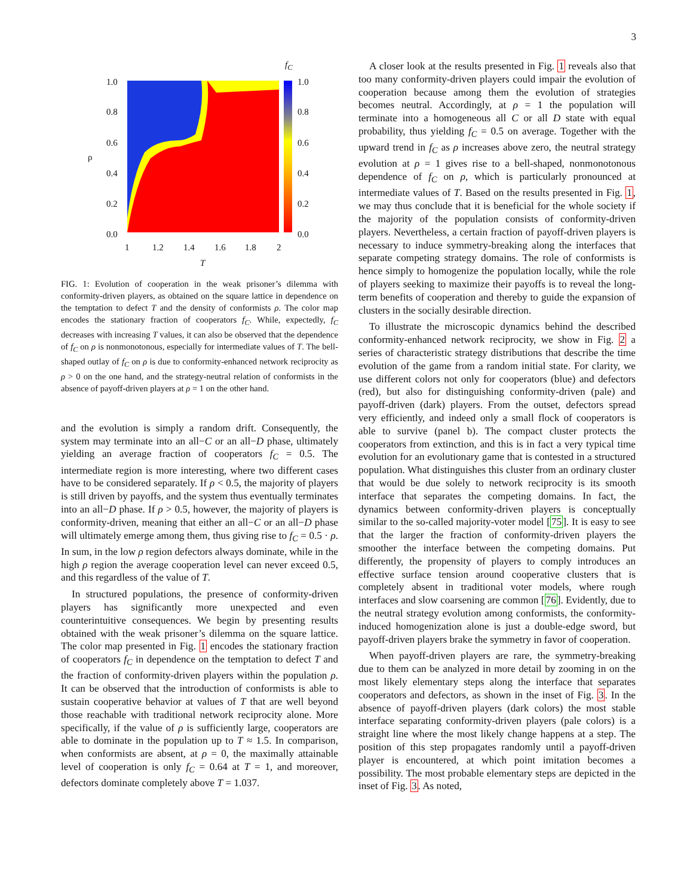3
1.0
0.8
0.6
ρ
0.4
0.2
0.0
1 1.2 1.4 1.6 1.8 2
T
f<sub>C</sub>
1.0
0.8
0.6
0.4
0.2
0.0
FIG. 1: Evolution of cooperation in the weak prisoner’s dilemma with conformity-driven players, as obtained on the square lattice in dependence on the temptation to defect T and the density of conformists ρ. The color map encodes the stationary fraction of cooperators f<sub>C</sub>. While, expectedly, f<sub>C</sub> decreases with increasing T values, it can also be observed that the dependence of f<sub>C</sub> on ρ is nonmonotonous, especially for intermediate values of T. The bell-shaped outlay of f<sub>C</sub> on ρ is due to conformity-enhanced network reciprocity as ρ > 0 on the one hand, and the strategy-neutral relation of conformists in the absence of payoff-driven players at ρ = 1 on the other hand.
and the evolution is simply a random drift. Consequently, the system may terminate into an all−C or an all−D phase, ultimately yielding an average fraction of cooperators f<sub>C</sub> = 0.5. The intermediate region is more interesting, where two different cases have to be considered separately. If ρ < 0.5, the majority of players is still driven by payoffs, and the system thus eventually terminates into an all−D phase. If ρ > 0.5, however, the majority of players is conformity-driven, meaning that either an all−C or an all−D phase will ultimately emerge among them, thus giving rise to f<sub>C</sub> = 0.5 · ρ. In sum, in the low ρ region defectors always dominate, while in the high ρ region the average cooperation level can never exceed 0.5, and this regardless of the value of T.
In structured populations, the presence of conformity-driven players has significantly more unexpected and even counterintuitive consequences. We begin by presenting results obtained with the weak prisoner’s dilemma on the square lattice. The color map presented in Fig. 1 encodes the stationary fraction of cooperators f<sub>C</sub> in dependence on the temptation to defect T and the fraction of conformity-driven players within the population ρ. It can be observed that the introduction of conformists is able to sustain cooperative behavior at values of T that are well beyond those reachable with traditional network reciprocity alone. More specifically, if the value of ρ is sufficiently large, cooperators are able to dominate in the population up to T ≈ 1.5. In comparison, when conformists are absent, at ρ = 0, the maximally attainable level of cooperation is only f<sub>C</sub> = 0.64 at T = 1, and moreover, defectors dominate completely above T = 1.037.
A closer look at the results presented in Fig. 1 reveals also that too many conformity-driven players could impair the evolution of cooperation because among them the evolution of strategies becomes neutral. Accordingly, at ρ = 1 the population will terminate into a homogeneous all C or all D state with equal probability, thus yielding f<sub>C</sub> = 0.5 on average. Together with the upward trend in f<sub>C</sub> as ρ increases above zero, the neutral strategy evolution at ρ = 1 gives rise to a bell-shaped, nonmonotonous dependence of f<sub>C</sub> on ρ, which is particularly pronounced at intermediate values of T. Based on the results presented in Fig. 1, we may thus conclude that it is beneficial for the whole society if the majority of the population consists of conformity-driven players. Nevertheless, a certain fraction of payoff-driven players is necessary to induce symmetry-breaking along the interfaces that separate competing strategy domains. The role of conformists is hence simply to homogenize the population locally, while the role of players seeking to maximize their payoffs is to reveal the long-term benefits of cooperation and thereby to guide the expansion of clusters in the socially desirable direction.
To illustrate the microscopic dynamics behind the described conformity-enhanced network reciprocity, we show in Fig. 2 a series of characteristic strategy distributions that describe the time evolution of the game from a random initial state. For clarity, we use different colors not only for cooperators (blue) and defectors (red), but also for distinguishing conformity-driven (pale) and payoff-driven (dark) players. From the outset, defectors spread very efficiently, and indeed only a small flock of cooperators is able to survive (panel b). The compact cluster protects the cooperators from extinction, and this is in fact a very typical time evolution for an evolutionary game that is contested in a structured population. What distinguishes this cluster from an ordinary cluster that would be due solely to network reciprocity is its smooth interface that separates the competing domains. In fact, the dynamics between conformity-driven players is conceptually similar to the so-called majority-voter model [75]. It is easy to see that the larger the fraction of conformity-driven players the smoother the interface between the competing domains. Put differently, the propensity of players to comply introduces an effective surface tension around cooperative clusters that is completely absent in traditional voter models, where rough interfaces and slow coarsening are common [76]. Evidently, due to the neutral strategy evolution among conformists, the conformity-induced homogenization alone is just a double-edge sword, but payoff-driven players brake the symmetry in favor of cooperation.
When payoff-driven players are rare, the symmetry-breaking due to them can be analyzed in more detail by zooming in on the most likely elementary steps along the interface that separates cooperators and defectors, as shown in the inset of Fig. 3. In the absence of payoff-driven players (dark colors) the most stable interface separating conformity-driven players (pale colors) is a straight line where the most likely change happens at a step. The position of this step propagates randomly until a payoff-driven player is encountered, at which point imitation becomes a possibility. The most probable elementary steps are depicted in the inset of Fig. 3. As noted,